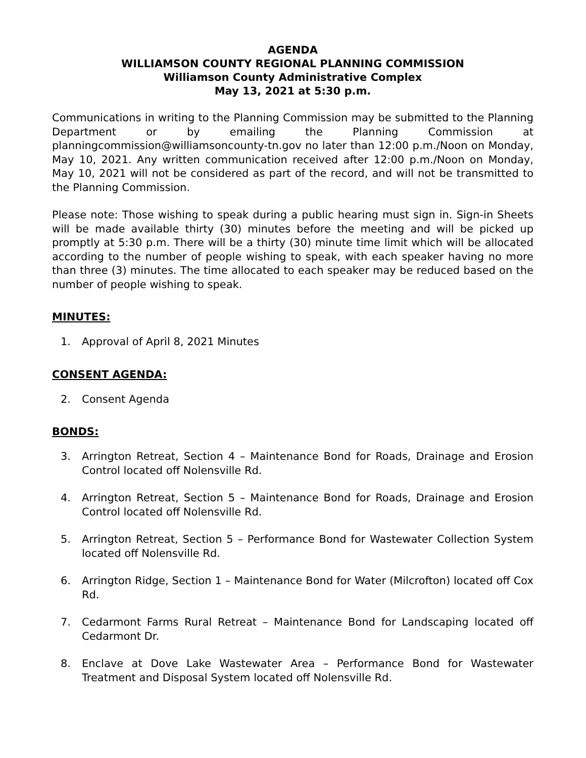AGENDA
WILLIAMSON COUNTY REGIONAL PLANNING COMMISSION
Williamson County Administrative Complex
May 13, 2021 at 5:30 p.m.
Communications in writing to the Planning Commission may be submitted to the Planning Department or by emailing the Planning Commission at planningcommission@williamsoncounty-tn.gov no later than 12:00 p.m./Noon on Monday, May 10, 2021. Any written communication received after 12:00 p.m./Noon on Monday, May 10, 2021 will not be considered as part of the record, and will not be transmitted to the Planning Commission.
Please note: Those wishing to speak during a public hearing must sign in. Sign-in Sheets will be made available thirty (30) minutes before the meeting and will be picked up promptly at 5:30 p.m. There will be a thirty (30) minute time limit which will be allocated according to the number of people wishing to speak, with each speaker having no more than three (3) minutes. The time allocated to each speaker may be reduced based on the number of people wishing to speak.
MINUTES:
1. Approval of April 8, 2021 Minutes
CONSENT AGENDA:
2. Consent Agenda
BONDS:
3. Arrington Retreat, Section 4 – Maintenance Bond for Roads, Drainage and Erosion Control located off Nolensville Rd.
4. Arrington Retreat, Section 5 – Maintenance Bond for Roads, Drainage and Erosion Control located off Nolensville Rd.
5. Arrington Retreat, Section 5 – Performance Bond for Wastewater Collection System located off Nolensville Rd.
6. Arrington Ridge, Section 1 – Maintenance Bond for Water (Milcrofton) located off Cox Rd.
7. Cedarmont Farms Rural Retreat – Maintenance Bond for Landscaping located off Cedarmont Dr.
8. Enclave at Dove Lake Wastewater Area – Performance Bond for Wastewater Treatment and Disposal System located off Nolensville Rd.